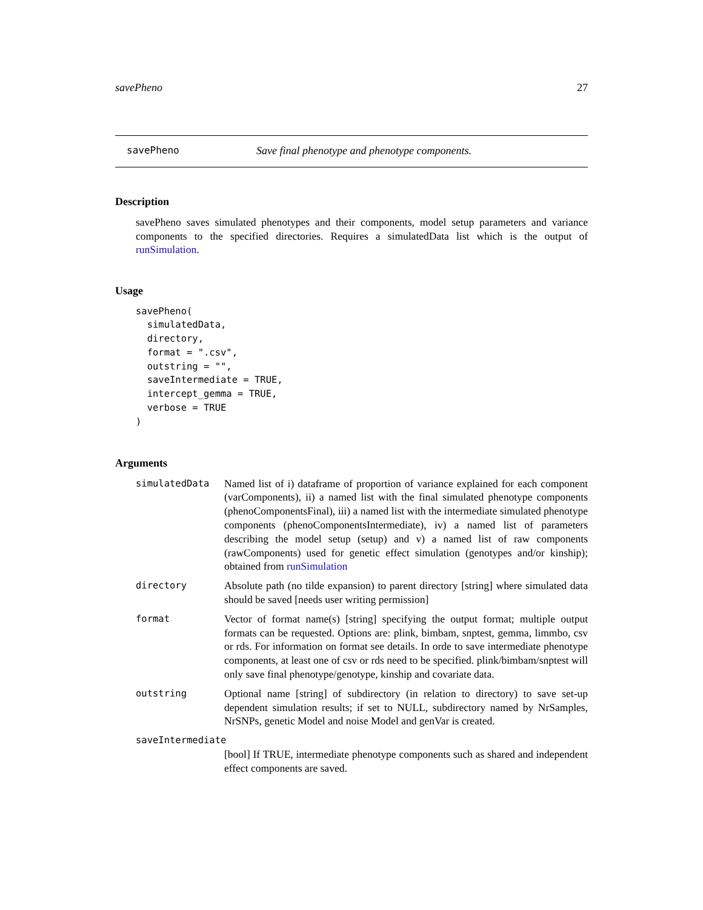savePheno 27
savePheno Save final phenotype and phenotype components.
Description
savePheno saves simulated phenotypes and their components, model setup parameters and variance components to the specified directories. Requires a simulatedData list which is the output of runSimulation.
Usage
savePheno(
  simulatedData,
  directory,
  format = ".csv",
  outstring = "",
  saveIntermediate = TRUE,
  intercept_gemma = TRUE,
  verbose = TRUE
)
Arguments
simulatedData Named list of i) dataframe of proportion of variance explained for each component (varComponents), ii) a named list with the final simulated phenotype components (phenoComponentsFinal), iii) a named list with the intermediate simulated phenotype components (phenoComponentsIntermediate), iv) a named list of parameters describing the model setup (setup) and v) a named list of raw components (rawComponents) used for genetic effect simulation (genotypes and/or kinship); obtained from runSimulation
directory Absolute path (no tilde expansion) to parent directory [string] where simulated data should be saved [needs user writing permission]
format Vector of format name(s) [string] specifying the output format; multiple output formats can be requested. Options are: plink, bimbam, snptest, gemma, limmbo, csv or rds. For information on format see details. In orde to save intermediate phenotype components, at least one of csv or rds need to be specified. plink/bimbam/snptest will only save final phenotype/genotype, kinship and covariate data.
outstring Optional name [string] of subdirectory (in relation to directory) to save set-up dependent simulation results; if set to NULL, subdirectory named by NrSamples, NrSNPs, genetic Model and noise Model and genVar is created.
saveIntermediate
[bool] If TRUE, intermediate phenotype components such as shared and independent effect components are saved.